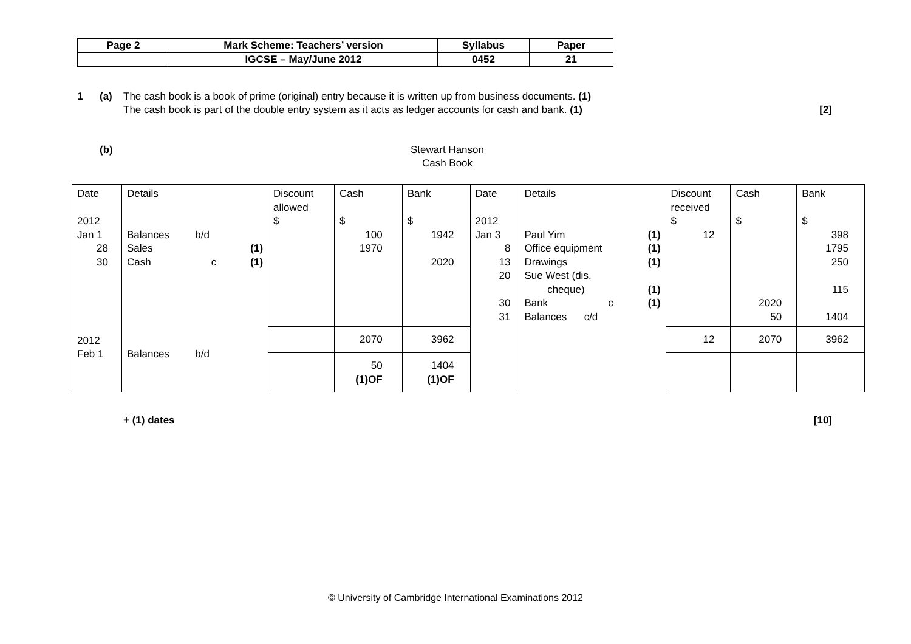| Page 2 | Mark Scheme: Teachers’ version | Syllabus | Paper |
| | IGCSE – May/June 2012 | 0452 | 21 |
1 (a) The cash book is a book of prime (original) entry because it is written up from business documents. (1)
The cash book is part of the double entry system as it acts as ledger accounts for cash and bank. (1) [2]
(b) Stewart Hanson
Cash Book
| Date 2012 Jan 1 28 30 | Details Balances b/d Sales (1) Cash c (1) | Discount allowed $ | Cash $ 100 1970 | Bank $ 1942 2020 | Date 2012 Jan 3 8 13 20 30 31 | Details Paul Yim (1) Office equipment (1) Drawings (1) Sue West (dis. cheque) (1) Bank c (1) Balances c/d | Discount received $ 12 | Cash $ 2020 50 | Bank $ 398 1795 250 115 1404 |
| 2012 Feb 1 | Balances b/d | | 2070 | 3962 | | | 12 | 2070 | 3962 |
| | | | 50 (1)OF | 1404 (1)OF | | | | | |
+ (1) dates [10]
© University of Cambridge International Examinations 2012